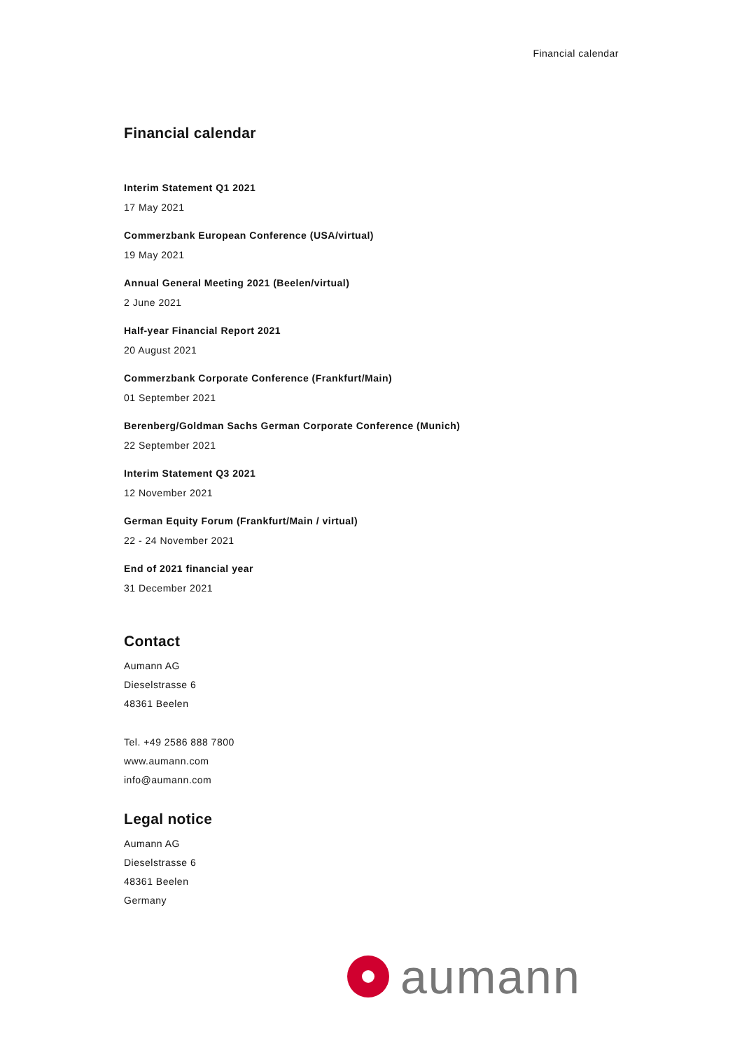Financial calendar
Financial calendar
Interim Statement Q1 2021
17 May 2021
Commerzbank European Conference (USA/virtual)
19 May 2021
Annual General Meeting 2021 (Beelen/virtual)
2 June 2021
Half-year Financial Report 2021
20 August 2021
Commerzbank Corporate Conference (Frankfurt/Main)
01 September 2021
Berenberg/Goldman Sachs German Corporate Conference (Munich)
22 September 2021
Interim Statement Q3 2021
12 November 2021
German Equity Forum (Frankfurt/Main / virtual)
22 - 24 November 2021
End of 2021 financial year
31 December 2021
Contact
Aumann AG
Dieselstrasse 6
48361 Beelen
Tel. +49 2586 888 7800
www.aumann.com
info@aumann.com
Legal notice
Aumann AG
Dieselstrasse 6
48361 Beelen
Germany
aumann